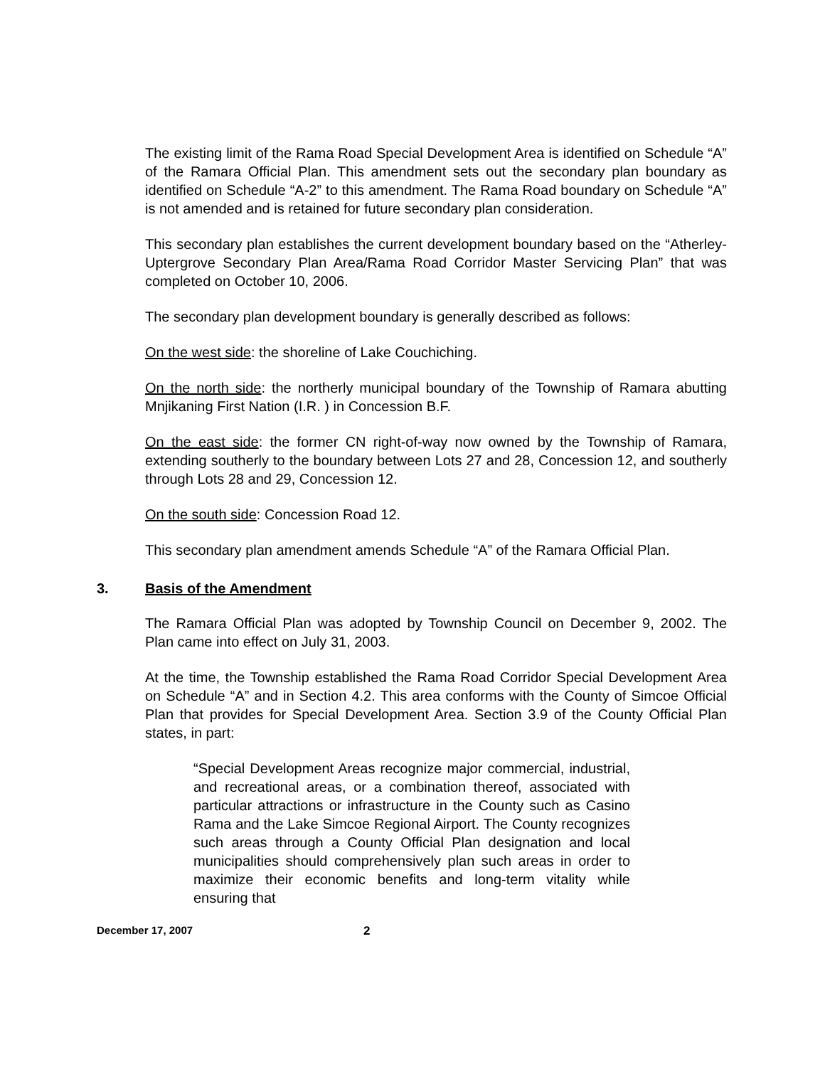The existing limit of the Rama Road Special Development Area is identified on Schedule “A” of the Ramara Official Plan. This amendment sets out the secondary plan boundary as identified on Schedule “A-2” to this amendment. The Rama Road boundary on Schedule “A” is not amended and is retained for future secondary plan consideration.
This secondary plan establishes the current development boundary based on the “Atherley-Uptergrove Secondary Plan Area/Rama Road Corridor Master Servicing Plan” that was completed on October 10, 2006.
The secondary plan development boundary is generally described as follows:
On the west side: the shoreline of Lake Couchiching.
On the north side: the northerly municipal boundary of the Township of Ramara abutting Mnjikaning First Nation (I.R. ) in Concession B.F.
On the east side: the former CN right-of-way now owned by the Township of Ramara, extending southerly to the boundary between Lots 27 and 28, Concession 12, and southerly through Lots 28 and 29, Concession 12.
On the south side: Concession Road 12.
This secondary plan amendment amends Schedule “A” of the Ramara Official Plan.
3. Basis of the Amendment
The Ramara Official Plan was adopted by Township Council on December 9, 2002. The Plan came into effect on July 31, 2003.
At the time, the Township established the Rama Road Corridor Special Development Area on Schedule “A” and in Section 4.2. This area conforms with the County of Simcoe Official Plan that provides for Special Development Area. Section 3.9 of the County Official Plan states, in part:
“Special Development Areas recognize major commercial, industrial, and recreational areas, or a combination thereof, associated with particular attractions or infrastructure in the County such as Casino Rama and the Lake Simcoe Regional Airport. The County recognizes such areas through a County Official Plan designation and local municipalities should comprehensively plan such areas in order to maximize their economic benefits and long-term vitality while ensuring that
December 17, 2007 2